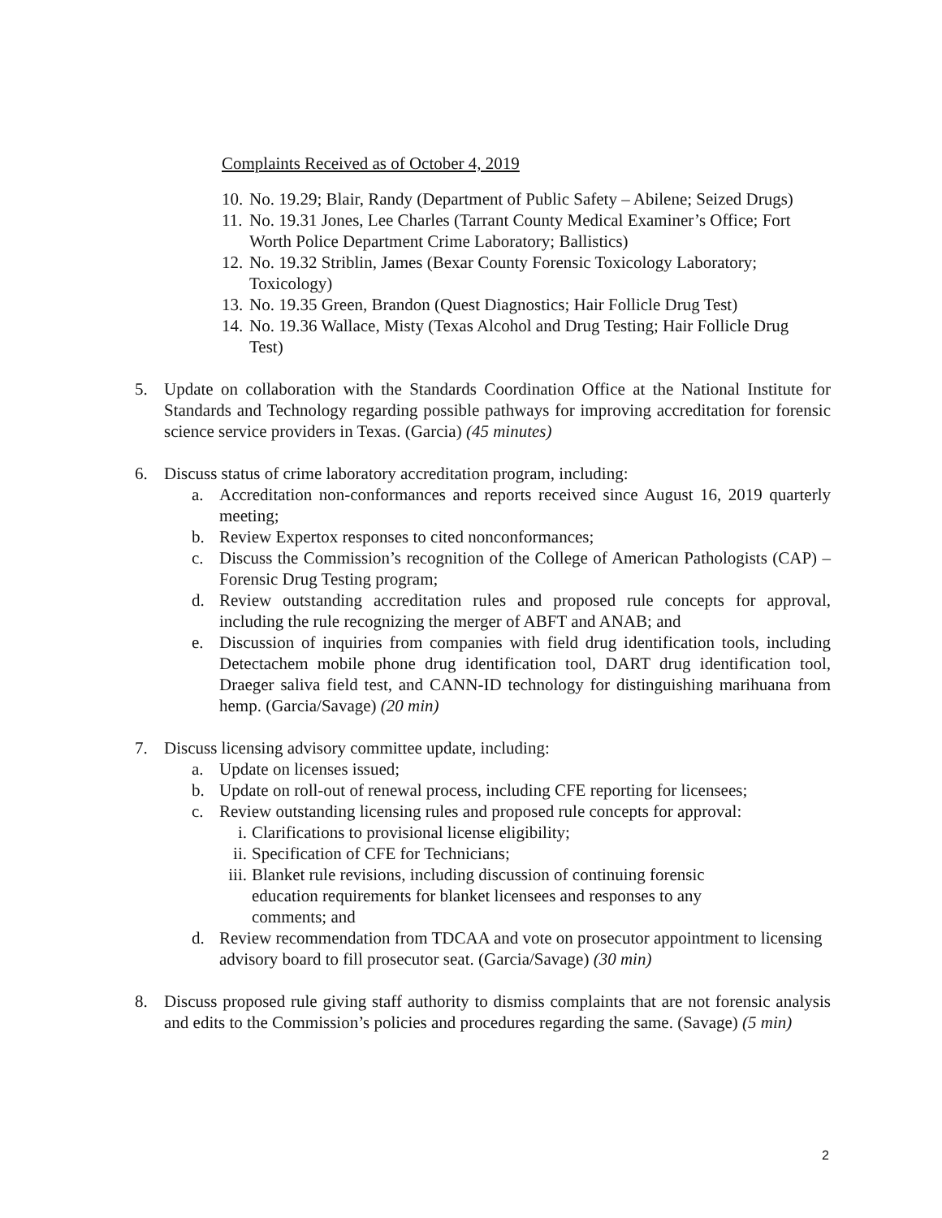Complaints Received as of October 4, 2019
10. No. 19.29; Blair, Randy (Department of Public Safety – Abilene; Seized Drugs)
11. No. 19.31 Jones, Lee Charles (Tarrant County Medical Examiner’s Office; Fort Worth Police Department Crime Laboratory; Ballistics)
12. No. 19.32 Striblin, James (Bexar County Forensic Toxicology Laboratory; Toxicology)
13. No. 19.35 Green, Brandon (Quest Diagnostics; Hair Follicle Drug Test)
14. No. 19.36 Wallace, Misty (Texas Alcohol and Drug Testing; Hair Follicle Drug Test)
5. Update on collaboration with the Standards Coordination Office at the National Institute for Standards and Technology regarding possible pathways for improving accreditation for forensic science service providers in Texas. (Garcia) (45 minutes)
6. Discuss status of crime laboratory accreditation program, including:
a. Accreditation non-conformances and reports received since August 16, 2019 quarterly meeting;
b. Review Expertox responses to cited nonconformances;
c. Discuss the Commission’s recognition of the College of American Pathologists (CAP) – Forensic Drug Testing program;
d. Review outstanding accreditation rules and proposed rule concepts for approval, including the rule recognizing the merger of ABFT and ANAB; and
e. Discussion of inquiries from companies with field drug identification tools, including Detectachem mobile phone drug identification tool, DART drug identification tool, Draeger saliva field test, and CANN-ID technology for distinguishing marihuana from hemp. (Garcia/Savage) (20 min)
7. Discuss licensing advisory committee update, including:
a. Update on licenses issued;
b. Update on roll-out of renewal process, including CFE reporting for licensees;
c. Review outstanding licensing rules and proposed rule concepts for approval:
i. Clarifications to provisional license eligibility;
ii. Specification of CFE for Technicians;
iii. Blanket rule revisions, including discussion of continuing forensic education requirements for blanket licensees and responses to any comments; and
d. Review recommendation from TDCAA and vote on prosecutor appointment to licensing advisory board to fill prosecutor seat. (Garcia/Savage) (30 min)
8. Discuss proposed rule giving staff authority to dismiss complaints that are not forensic analysis and edits to the Commission’s policies and procedures regarding the same. (Savage) (5 min)
2